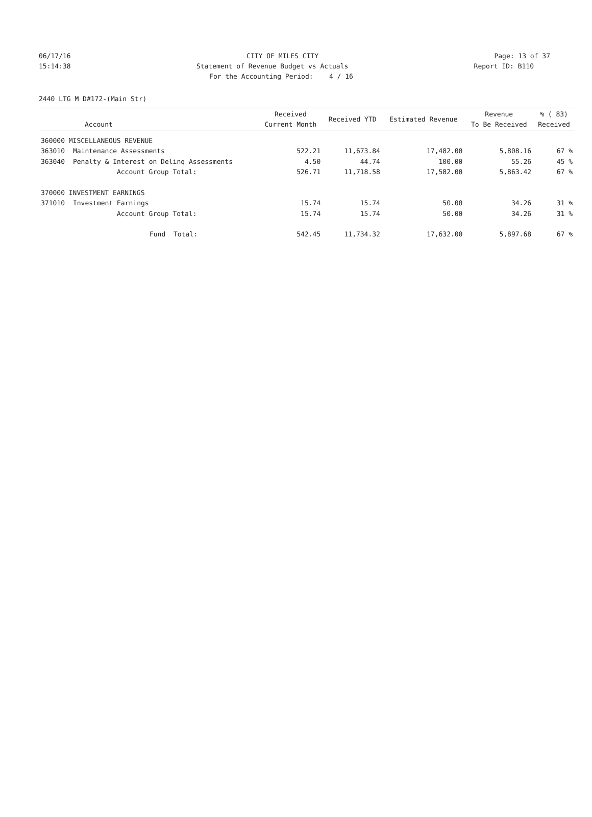06/17/16 CITY OF MILES CITY Page: 13 of 37
15:14:38 Statement of Revenue Budget vs Actuals Report ID: B110
For the Accounting Period: 4 / 16
2440 LTG M D#172-(Main Str)
| Account | | Received Current Month | Received YTD | Estimated Revenue | Revenue To Be Received | % ( 83) Received |
| --- | --- | --- | --- | --- | --- | --- |
| 360000 MISCELLANEOUS REVENUE | | | | | | |
| 363010 | Maintenance Assessments | 522.21 | 11,673.84 | 17,482.00 | 5,808.16 | 67 % |
| 363040 | Penalty & Interest on Delinq Assessments | 4.50 | 44.74 | 100.00 | 55.26 | 45 % |
| | Account Group Total: | 526.71 | 11,718.58 | 17,582.00 | 5,863.42 | 67 % |
| 370000 INVESTMENT EARNINGS | | | | | | |
| 371010 | Investment Earnings | 15.74 | 15.74 | 50.00 | 34.26 | 31 % |
| | Account Group Total: | 15.74 | 15.74 | 50.00 | 34.26 | 31 % |
| | Fund Total: | 542.45 | 11,734.32 | 17,632.00 | 5,897.68 | 67 % |